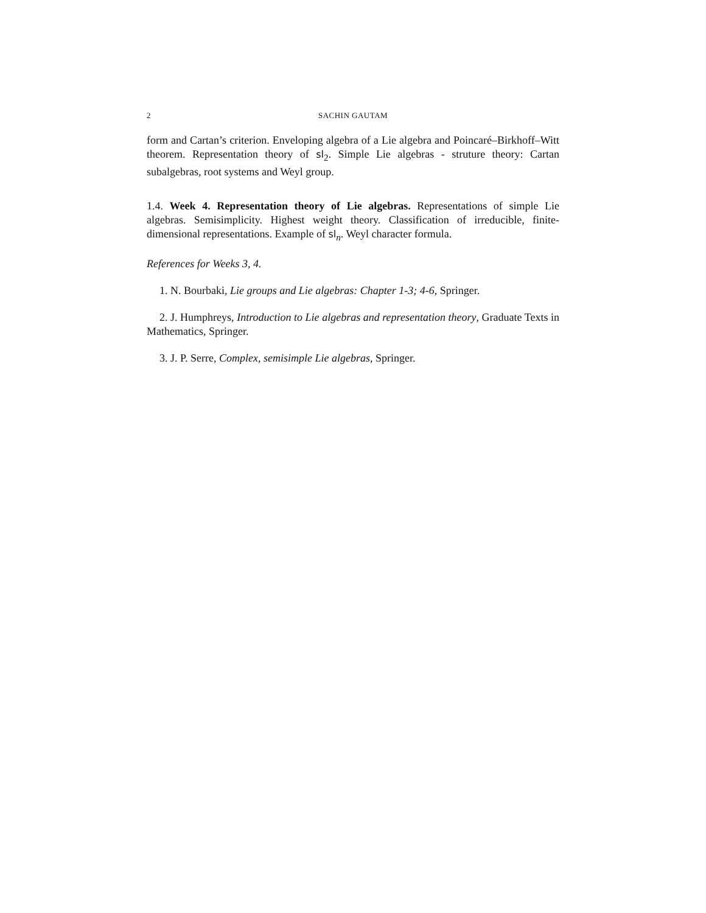2 SACHIN GAUTAM
form and Cartan’s criterion. Enveloping algebra of a Lie algebra and Poincaré–Birkhoff–Witt theorem. Representation theory of sl<sub>2</sub>. Simple Lie algebras - struture theory: Cartan subalgebras, root systems and Weyl group.
1.4. Week 4. Representation theory of Lie algebras. Representations of simple Lie algebras. Semisimplicity. Highest weight theory. Classification of irreducible, finite-dimensional representations. Example of sl<sub>n</sub>. Weyl character formula.
References for Weeks 3, 4.
1. N. Bourbaki, Lie groups and Lie algebras: Chapter 1-3; 4-6, Springer.
2. J. Humphreys, Introduction to Lie algebras and representation theory, Graduate Texts in Mathematics, Springer.
3. J. P. Serre, Complex, semisimple Lie algebras, Springer.